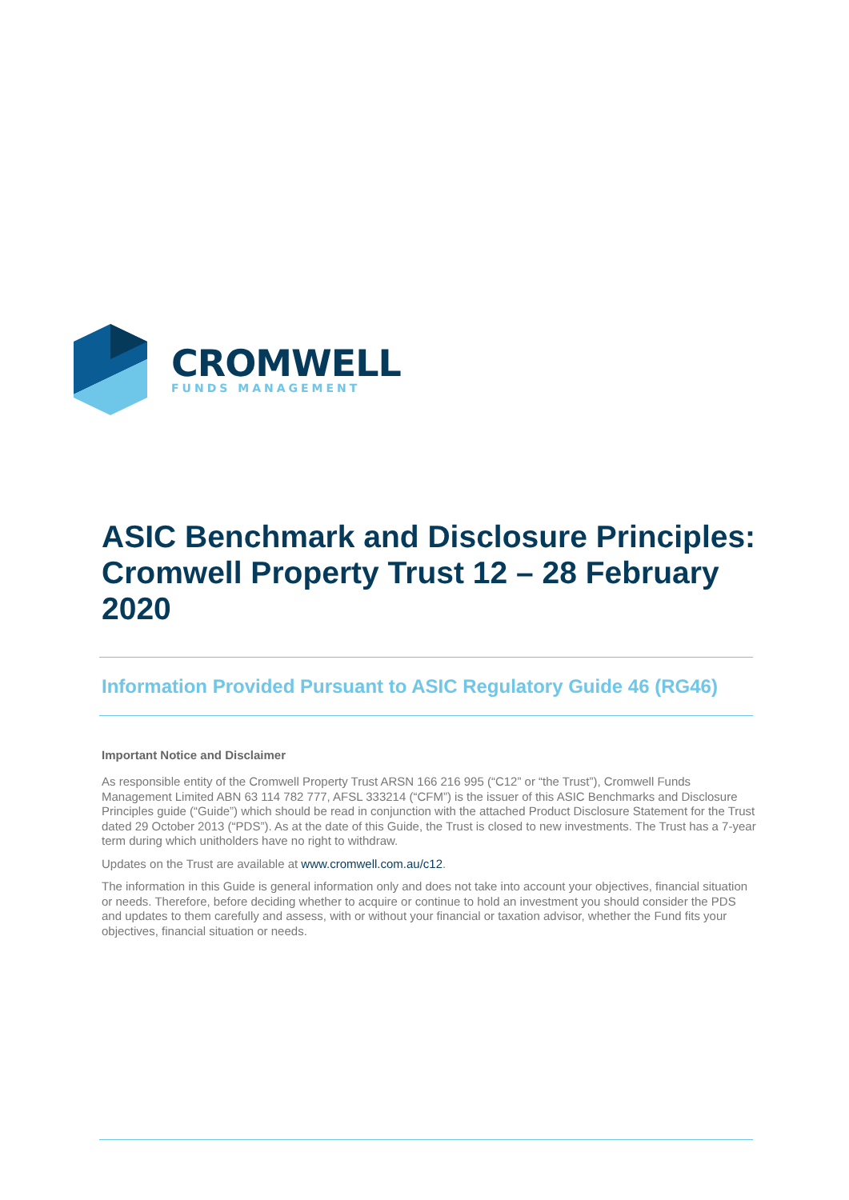CROMWELL
FUNDS MANAGEMENT
ASIC Benchmark and Disclosure Principles: Cromwell Property Trust 12 – 28 February 2020
Information Provided Pursuant to ASIC Regulatory Guide 46 (RG46)
Important Notice and Disclaimer
As responsible entity of the Cromwell Property Trust ARSN 166 216 995 (“C12” or “the Trust”), Cromwell Funds Management Limited ABN 63 114 782 777, AFSL 333214 (“CFM”) is the issuer of this ASIC Benchmarks and Disclosure Principles guide (“Guide”) which should be read in conjunction with the attached Product Disclosure Statement for the Trust dated 29 October 2013 (“PDS”). As at the date of this Guide, the Trust is closed to new investments. The Trust has a 7-year term during which unitholders have no right to withdraw.
Updates on the Trust are available at www.cromwell.com.au/c12.
The information in this Guide is general information only and does not take into account your objectives, financial situation or needs. Therefore, before deciding whether to acquire or continue to hold an investment you should consider the PDS and updates to them carefully and assess, with or without your financial or taxation advisor, whether the Fund fits your objectives, financial situation or needs.